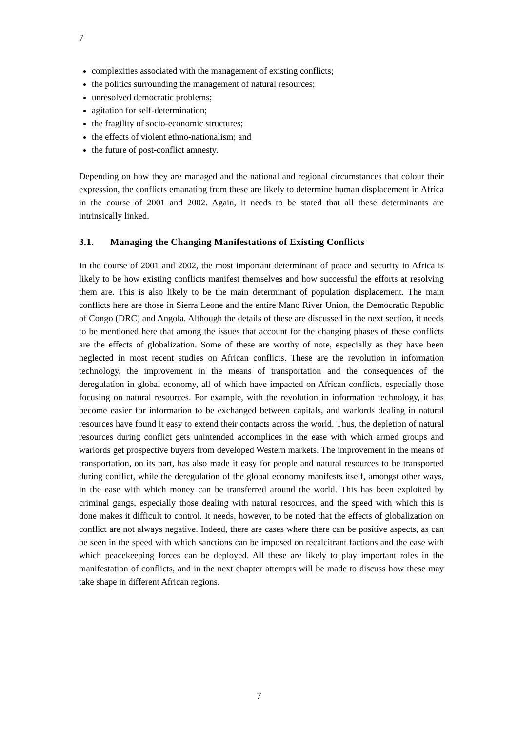7
complexities associated with the management of existing conflicts;
the politics surrounding the management of natural resources;
unresolved democratic problems;
agitation for self-determination;
the fragility of socio-economic structures;
the effects of violent ethno-nationalism; and
the future of post-conflict amnesty.
Depending on how they are managed and the national and regional circumstances that colour their expression, the conflicts emanating from these are likely to determine human displacement in Africa in the course of 2001 and 2002. Again, it needs to be stated that all these determinants are intrinsically linked.
3.1. Managing the Changing Manifestations of Existing Conflicts
In the course of 2001 and 2002, the most important determinant of peace and security in Africa is likely to be how existing conflicts manifest themselves and how successful the efforts at resolving them are. This is also likely to be the main determinant of population displacement. The main conflicts here are those in Sierra Leone and the entire Mano River Union, the Democratic Republic of Congo (DRC) and Angola. Although the details of these are discussed in the next section, it needs to be mentioned here that among the issues that account for the changing phases of these conflicts are the effects of globalization. Some of these are worthy of note, especially as they have been neglected in most recent studies on African conflicts. These are the revolution in information technology, the improvement in the means of transportation and the consequences of the deregulation in global economy, all of which have impacted on African conflicts, especially those focusing on natural resources. For example, with the revolution in information technology, it has become easier for information to be exchanged between capitals, and warlords dealing in natural resources have found it easy to extend their contacts across the world. Thus, the depletion of natural resources during conflict gets unintended accomplices in the ease with which armed groups and warlords get prospective buyers from developed Western markets. The improvement in the means of transportation, on its part, has also made it easy for people and natural resources to be transported during conflict, while the deregulation of the global economy manifests itself, amongst other ways, in the ease with which money can be transferred around the world. This has been exploited by criminal gangs, especially those dealing with natural resources, and the speed with which this is done makes it difficult to control. It needs, however, to be noted that the effects of globalization on conflict are not always negative. Indeed, there are cases where there can be positive aspects, as can be seen in the speed with which sanctions can be imposed on recalcitrant factions and the ease with which peacekeeping forces can be deployed. All these are likely to play important roles in the manifestation of conflicts, and in the next chapter attempts will be made to discuss how these may take shape in different African regions.
7